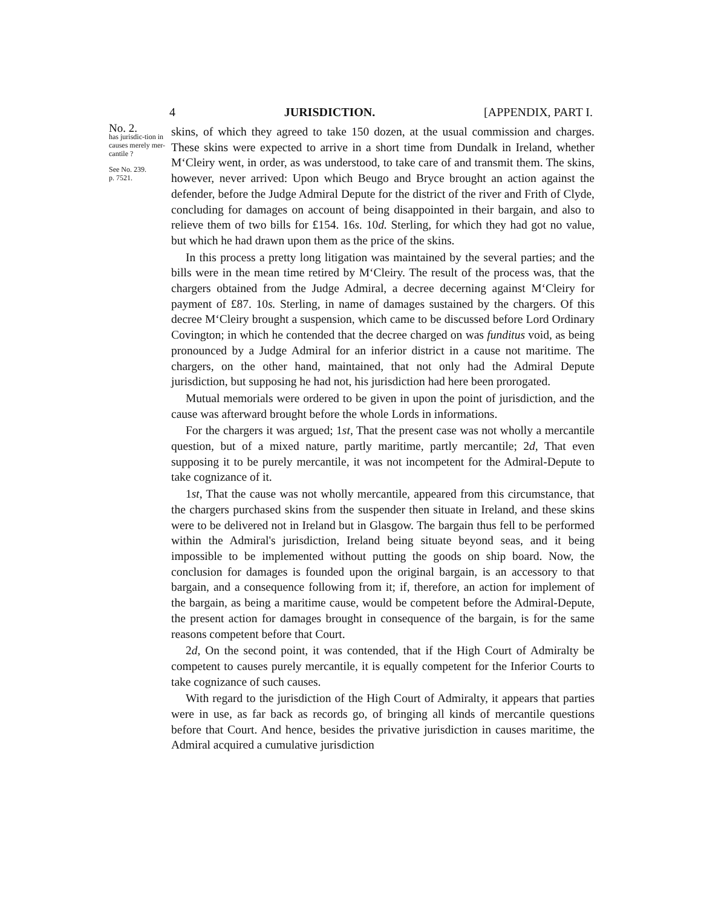4 JURISDICTION. [APPENDIX, PART I.
No. 2.
has jurisdic-tion in causes merely mer-cantile ?
See No. 239.
p. 7521.
skins, of which they agreed to take 150 dozen, at the usual commission and charges. These skins were expected to arrive in a short time from Dundalk in Ireland, whether M‘Cleiry went, in order, as was understood, to take care of and transmit them. The skins, however, never arrived: Upon which Beugo and Bryce brought an action against the defender, before the Judge Admiral Depute for the district of the river and Frith of Clyde, concluding for damages on account of being disappointed in their bargain, and also to relieve them of two bills for £154. 16s. 10d. Sterling, for which they had got no value, but which he had drawn upon them as the price of the skins.
In this process a pretty long litigation was maintained by the several parties; and the bills were in the mean time retired by M‘Cleiry. The result of the process was, that the chargers obtained from the Judge Admiral, a decree decerning against M‘Cleiry for payment of £87. 10s. Sterling, in name of damages sustained by the chargers. Of this decree M‘Cleiry brought a suspension, which came to be discussed before Lord Ordinary Covington; in which he contended that the decree charged on was funditus void, as being pronounced by a Judge Admiral for an inferior district in a cause not maritime. The chargers, on the other hand, maintained, that not only had the Admiral Depute jurisdiction, but supposing he had not, his jurisdiction had here been prorogated.
Mutual memorials were ordered to be given in upon the point of jurisdiction, and the cause was afterward brought before the whole Lords in informations.
For the chargers it was argued; 1st, That the present case was not wholly a mercantile question, but of a mixed nature, partly maritime, partly mercantile; 2d, That even supposing it to be purely mercantile, it was not incompetent for the Admiral-Depute to take cognizance of it.
1st, That the cause was not wholly mercantile, appeared from this circumstance, that the chargers purchased skins from the suspender then situate in Ireland, and these skins were to be delivered not in Ireland but in Glasgow. The bargain thus fell to be performed within the Admiral's jurisdiction, Ireland being situate beyond seas, and it being impossible to be implemented without putting the goods on ship board. Now, the conclusion for damages is founded upon the original bargain, is an accessory to that bargain, and a consequence following from it; if, therefore, an action for implement of the bargain, as being a maritime cause, would be competent before the Admiral-Depute, the present action for damages brought in consequence of the bargain, is for the same reasons competent before that Court.
2d, On the second point, it was contended, that if the High Court of Admiralty be competent to causes purely mercantile, it is equally competent for the Inferior Courts to take cognizance of such causes.
With regard to the jurisdiction of the High Court of Admiralty, it appears that parties were in use, as far back as records go, of bringing all kinds of mercantile questions before that Court. And hence, besides the privative jurisdiction in causes maritime, the Admiral acquired a cumulative jurisdiction